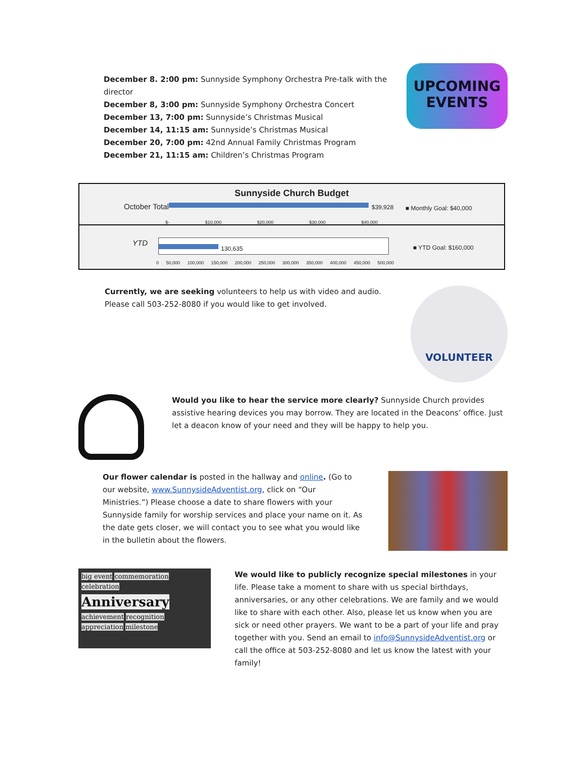December 8. 2:00 pm: Sunnyside Symphony Orchestra Pre-talk with the director
December 8, 3:00 pm: Sunnyside Symphony Orchestra Concert
December 13, 7:00 pm: Sunnyside’s Christmas Musical
December 14, 11:15 am: Sunnyside’s Christmas Musical
December 20, 7:00 pm: 42nd Annual Family Christmas Program
December 21, 11:15 am: Children’s Christmas Program
UPCOMING
EVENTS
Sunnyside Church Budget
October Total $39,928 ■ Monthly Goal: $40,000
$- $10,000 $20,000 $30,000 $40,000
YTD
130,635 ■ YTD Goal: $160,000
0 50,000 100,000 150,000 200,000 250,000 300,000 350,000 400,000 450,000 500,000
Currently, we are seeking volunteers to help us with video and audio. Please call 503-252-8080 if you would like to get involved.
VOLUNTEER
Would you like to hear the service more clearly? Sunnyside Church provides assistive hearing devices you may borrow. They are located in the Deacons’ office. Just let a deacon know of your need and they will be happy to help you.
Our flower calendar is posted in the hallway and online. (Go to our website, www.SunnysideAdventist.org, click on “Our Ministries.”) Please choose a date to share flowers with your Sunnyside family for worship services and place your name on it. As the date gets closer, we will contact you to see what you would like in the bulletin about the flowers.
big event commemoration celebration
Anniversary
achievement recognition appreciation milestone
We would like to publicly recognize special milestones in your life. Please take a moment to share with us special birthdays, anniversaries, or any other celebrations. We are family and we would like to share with each other. Also, please let us know when you are sick or need other prayers. We want to be a part of your life and pray together with you. Send an email to info@SunnysideAdventist.org or call the office at 503-252-8080 and let us know the latest with your family!